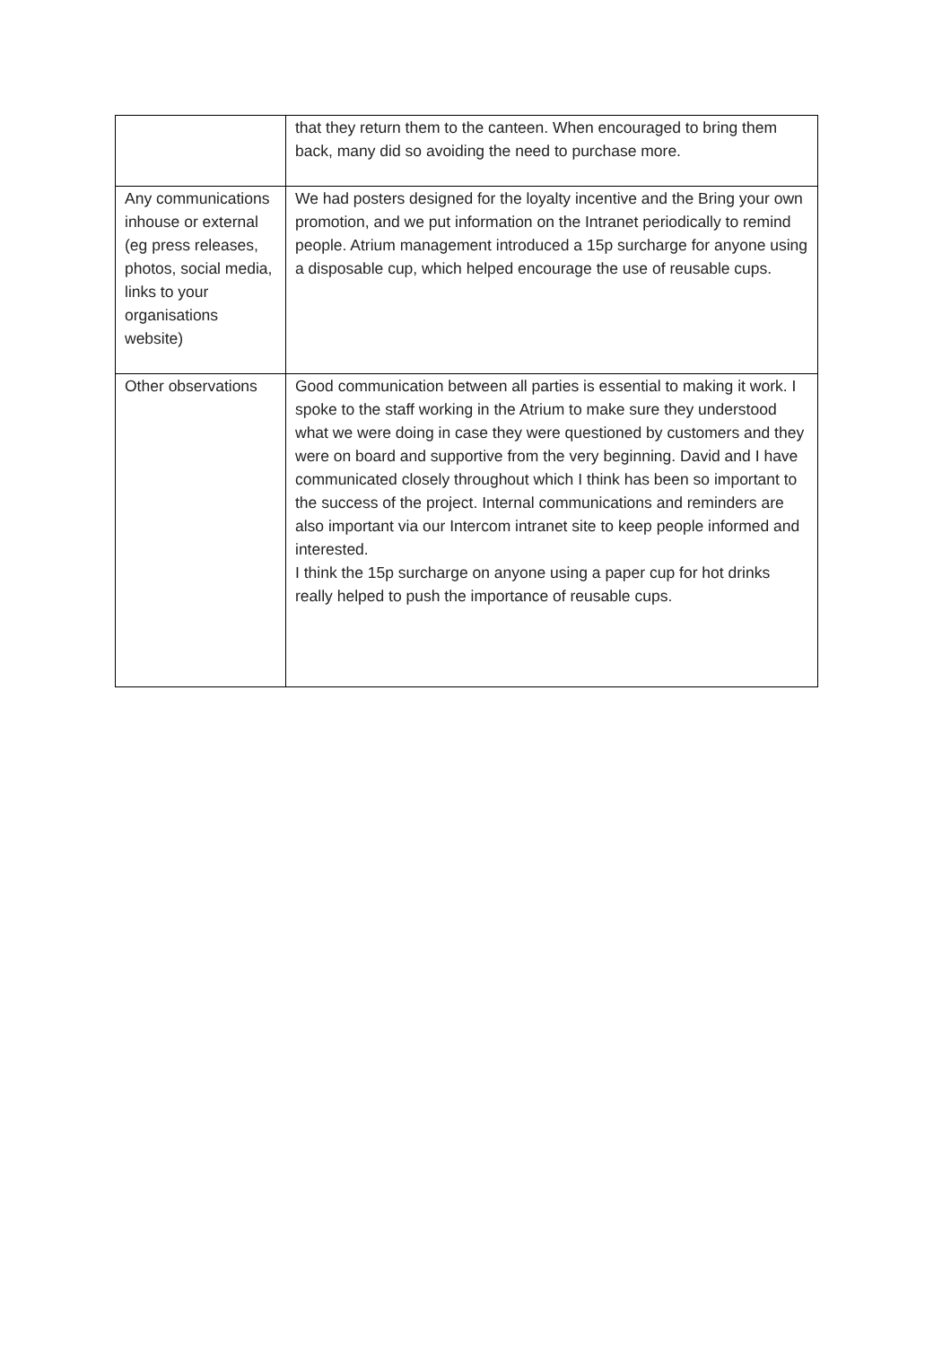| | that they return them to the canteen. When encouraged to bring them back, many did so avoiding the need to purchase more. |
| Any communications inhouse or external (eg press releases, photos, social media, links to your organisations website) | We had posters designed for the loyalty incentive and the Bring your own promotion, and we put information on the Intranet periodically to remind people. Atrium management introduced a 15p surcharge for anyone using a disposable cup, which helped encourage the use of reusable cups. |
| Other observations | Good communication between all parties is essential to making it work. I spoke to the staff working in the Atrium to make sure they understood what we were doing in case they were questioned by customers and they were on board and supportive from the very beginning. David and I have communicated closely throughout which I think has been so important to the success of the project. Internal communications and reminders are also important via our Intercom intranet site to keep people informed and interested. I think the 15p surcharge on anyone using a paper cup for hot drinks really helped to push the importance of reusable cups. |